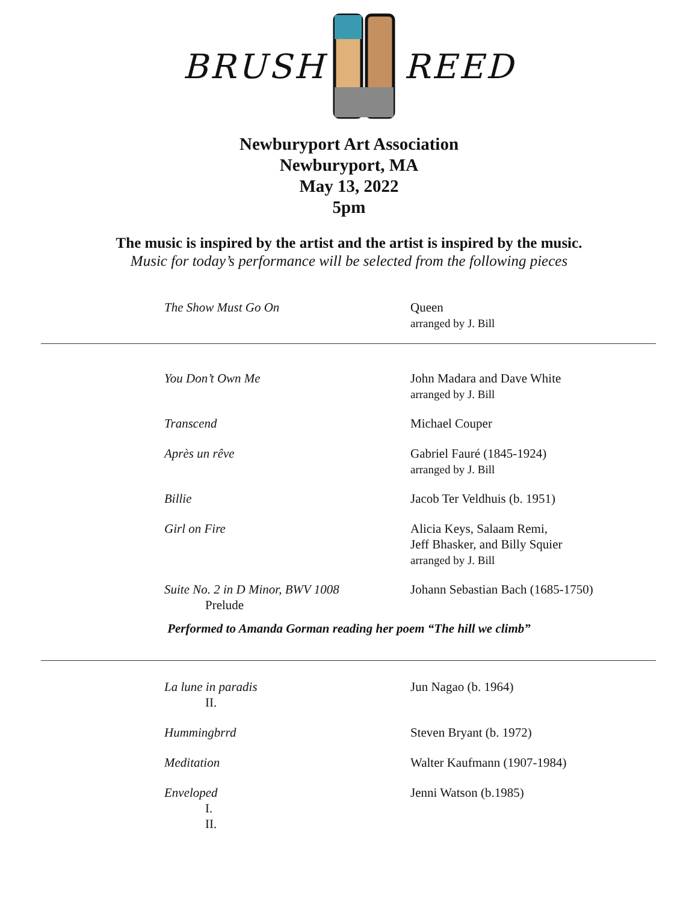BRUSH REED
Newburyport Art Association
Newburyport, MA
May 13, 2022
5pm
The music is inspired by the artist and the artist is inspired by the music.
Music for today’s performance will be selected from the following pieces
The Show Must Go On Queen
arranged by J. Bill
You Don’t Own Me John Madara and Dave White
arranged by J. Bill
Transcend Michael Couper
Après un rêve Gabriel Fauré (1845-1924)
arranged by J. Bill
Billie Jacob Ter Veldhuis (b. 1951)
Girl on Fire Alicia Keys, Salaam Remi,
Jeff Bhasker, and Billy Squier
arranged by J. Bill
Suite No. 2 in D Minor, BWV 1008
Prelude
Johann Sebastian Bach (1685-1750)
Performed to Amanda Gorman reading her poem “The hill we climb”
La lune in paradis
II.
Jun Nagao (b. 1964)
Hummingbrrd Steven Bryant (b. 1972)
Meditation Walter Kaufmann (1907-1984)
Enveloped
I.
II.
Jenni Watson (b.1985)